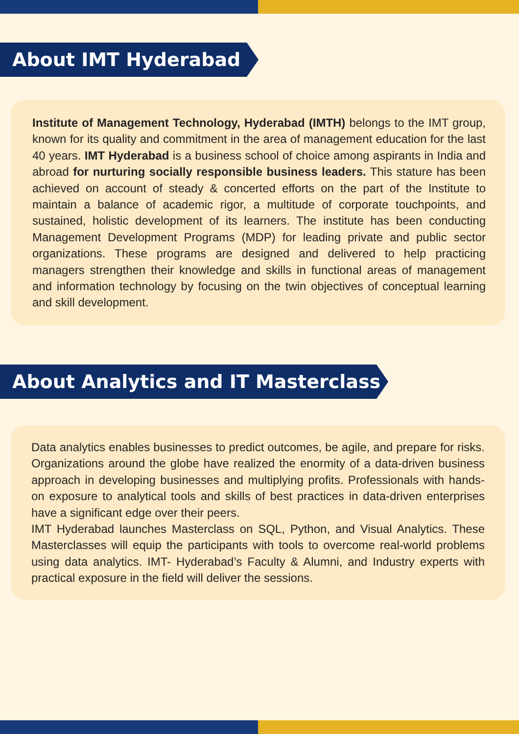About IMT Hyderabad
Institute of Management Technology, Hyderabad (IMTH) belongs to the IMT group, known for its quality and commitment in the area of management education for the last 40 years. IMT Hyderabad is a business school of choice among aspirants in India and abroad for nurturing socially responsible business leaders. This stature has been achieved on account of steady & concerted efforts on the part of the Institute to maintain a balance of academic rigor, a multitude of corporate touchpoints, and sustained, holistic development of its learners. The institute has been conducting Management Development Programs (MDP) for leading private and public sector organizations. These programs are designed and delivered to help practicing managers strengthen their knowledge and skills in functional areas of management and information technology by focusing on the twin objectives of conceptual learning and skill development.
About Analytics and IT Masterclass
Data analytics enables businesses to predict outcomes, be agile, and prepare for risks. Organizations around the globe have realized the enormity of a data-driven business approach in developing businesses and multiplying profits. Professionals with hands-on exposure to analytical tools and skills of best practices in data-driven enterprises have a significant edge over their peers.
IMT Hyderabad launches Masterclass on SQL, Python, and Visual Analytics. These Masterclasses will equip the participants with tools to overcome real-world problems using data analytics. IMT- Hyderabad’s Faculty & Alumni, and Industry experts with practical exposure in the field will deliver the sessions.